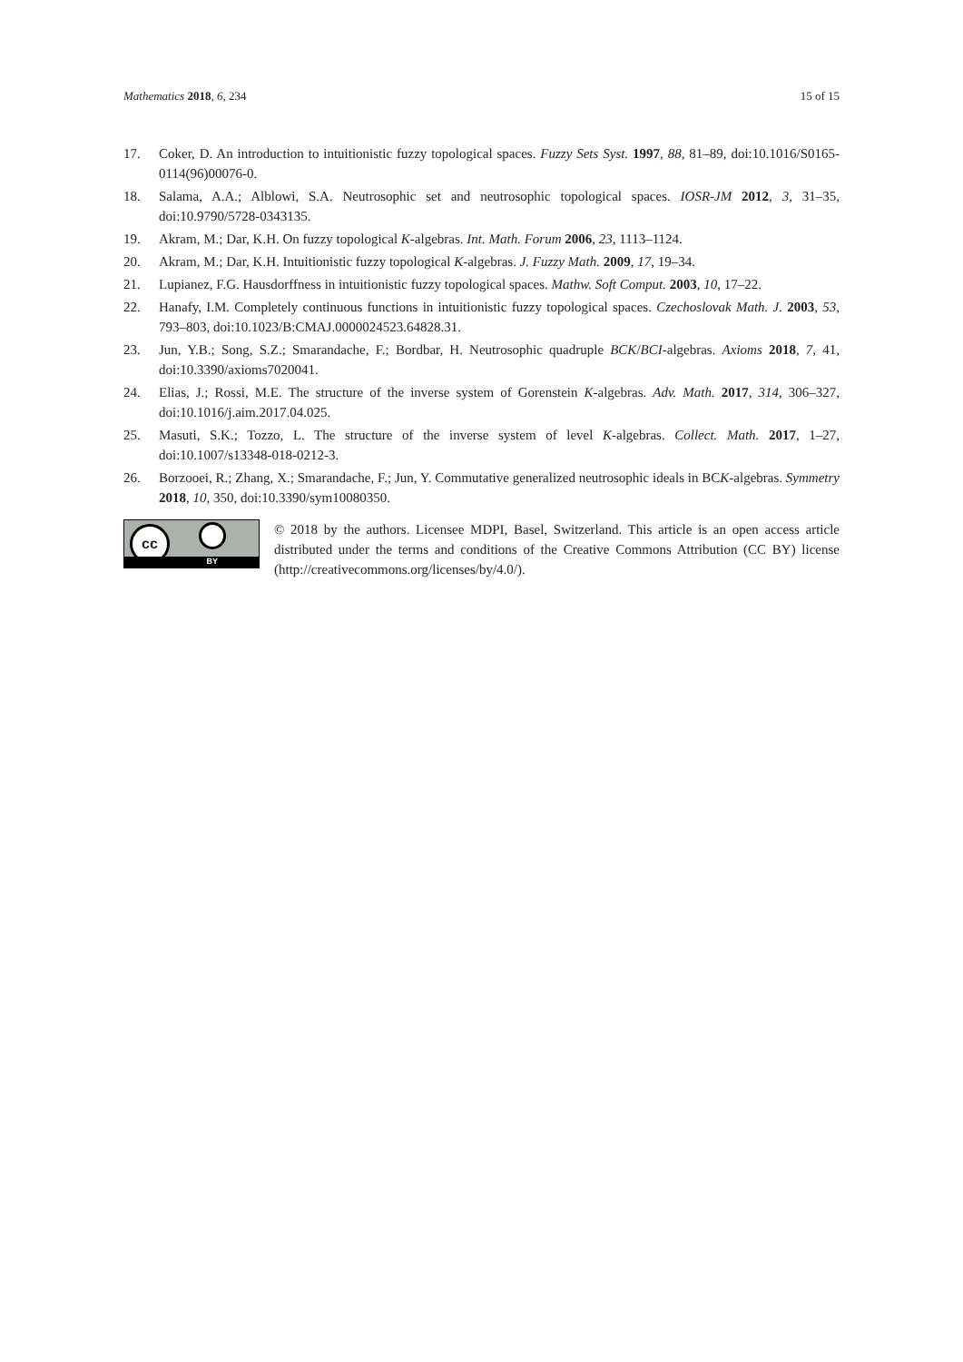Mathematics 2018, 6, 234 15 of 15
17. Coker, D. An introduction to intuitionistic fuzzy topological spaces. Fuzzy Sets Syst. 1997, 88, 81–89, doi:10.1016/S0165-0114(96)00076-0.
18. Salama, A.A.; Alblowi, S.A. Neutrosophic set and neutrosophic topological spaces. IOSR-JM 2012, 3, 31–35, doi:10.9790/5728-0343135.
19. Akram, M.; Dar, K.H. On fuzzy topological K-algebras. Int. Math. Forum 2006, 23, 1113–1124.
20. Akram, M.; Dar, K.H. Intuitionistic fuzzy topological K-algebras. J. Fuzzy Math. 2009, 17, 19–34.
21. Lupianez, F.G. Hausdorffness in intuitionistic fuzzy topological spaces. Mathw. Soft Comput. 2003, 10, 17–22.
22. Hanafy, I.M. Completely continuous functions in intuitionistic fuzzy topological spaces. Czechoslovak Math. J. 2003, 53, 793–803, doi:10.1023/B:CMAJ.0000024523.64828.31.
23. Jun, Y.B.; Song, S.Z.; Smarandache, F.; Bordbar, H. Neutrosophic quadruple BCK/BCI-algebras. Axioms 2018, 7, 41, doi:10.3390/axioms7020041.
24. Elias, J.; Rossi, M.E. The structure of the inverse system of Gorenstein K-algebras. Adv. Math. 2017, 314, 306–327, doi:10.1016/j.aim.2017.04.025.
25. Masuti, S.K.; Tozzo, L. The structure of the inverse system of level K-algebras. Collect. Math. 2017, 1–27, doi:10.1007/s13348-018-0212-3.
26. Borzooei, R.; Zhang, X.; Smarandache, F.; Jun, Y. Commutative generalized neutrosophic ideals in BCK-algebras. Symmetry 2018, 10, 350, doi:10.3390/sym10080350.
cc
BY
© 2018 by the authors. Licensee MDPI, Basel, Switzerland. This article is an open access article distributed under the terms and conditions of the Creative Commons Attribution (CC BY) license (http://creativecommons.org/licenses/by/4.0/).